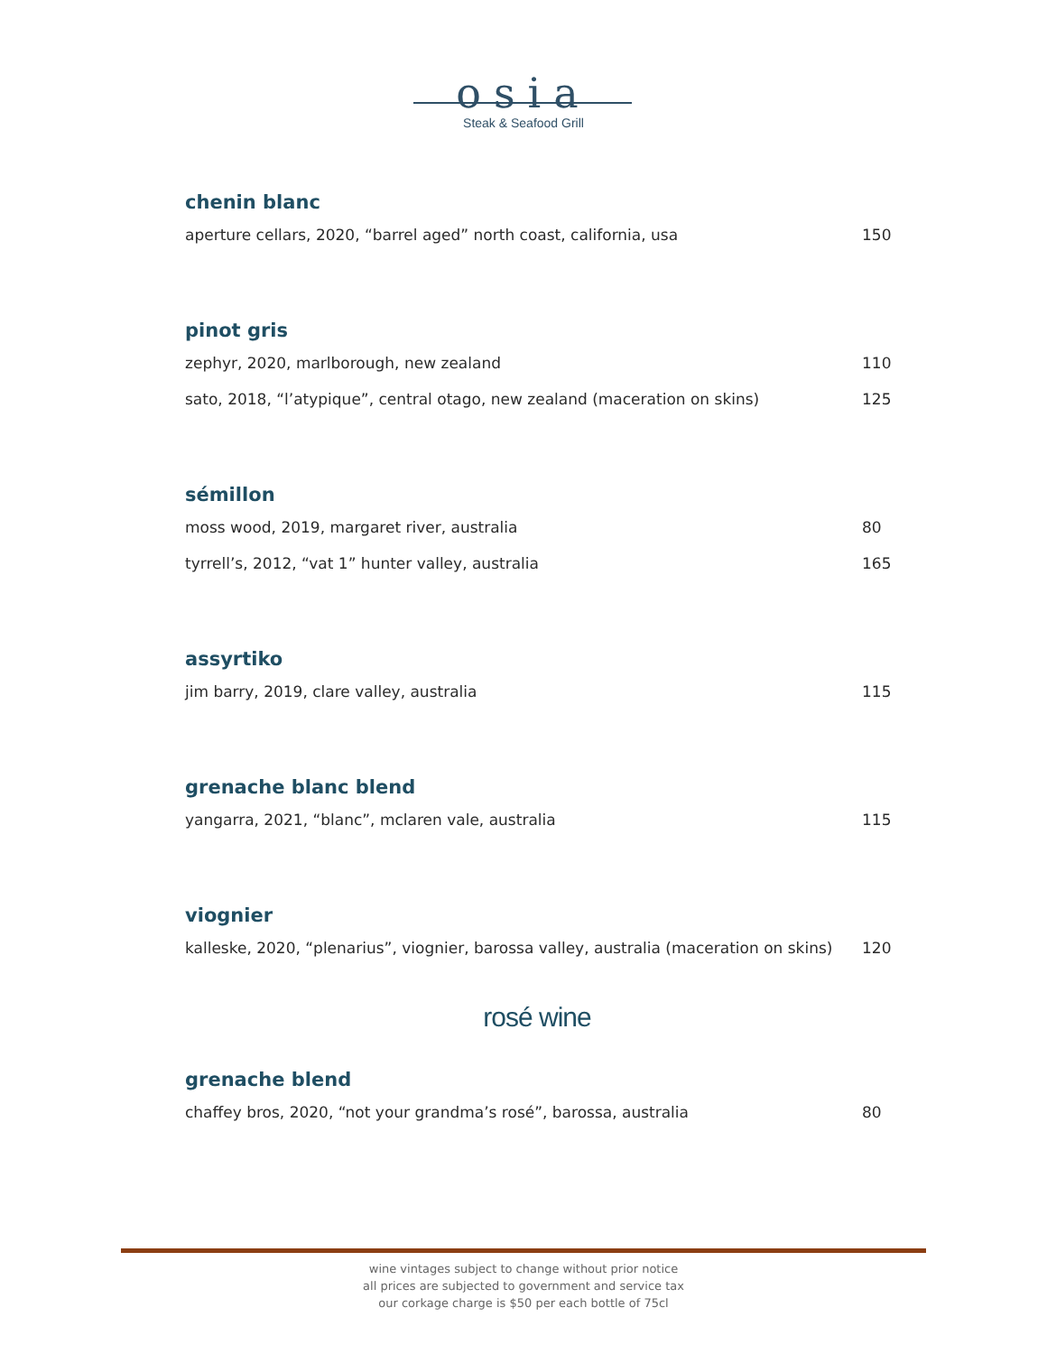osia
Steak & Seafood Grill
chenin blanc
aperture cellars, 2020, “barrel aged” north coast, california, usa 150
pinot gris
zephyr, 2020, marlborough, new zealand 110
sato, 2018, “l’atypique”, central otago, new zealand (maceration on skins) 125
sémillon
moss wood, 2019, margaret river, australia 80
tyrrell’s, 2012, “vat 1” hunter valley, australia 165
assyrtiko
jim barry, 2019, clare valley, australia 115
grenache blanc blend
yangarra, 2021, “blanc”, mclaren vale, australia 115
viognier
kalleske, 2020, “plenarius”, viognier, barossa valley, australia (maceration on skins) 120
rosé wine
grenache blend
chaffey bros, 2020, “not your grandma’s rosé”, barossa, australia 80
wine vintages subject to change without prior notice
all prices are subjected to government and service tax
our corkage charge is $50 per each bottle of 75cl